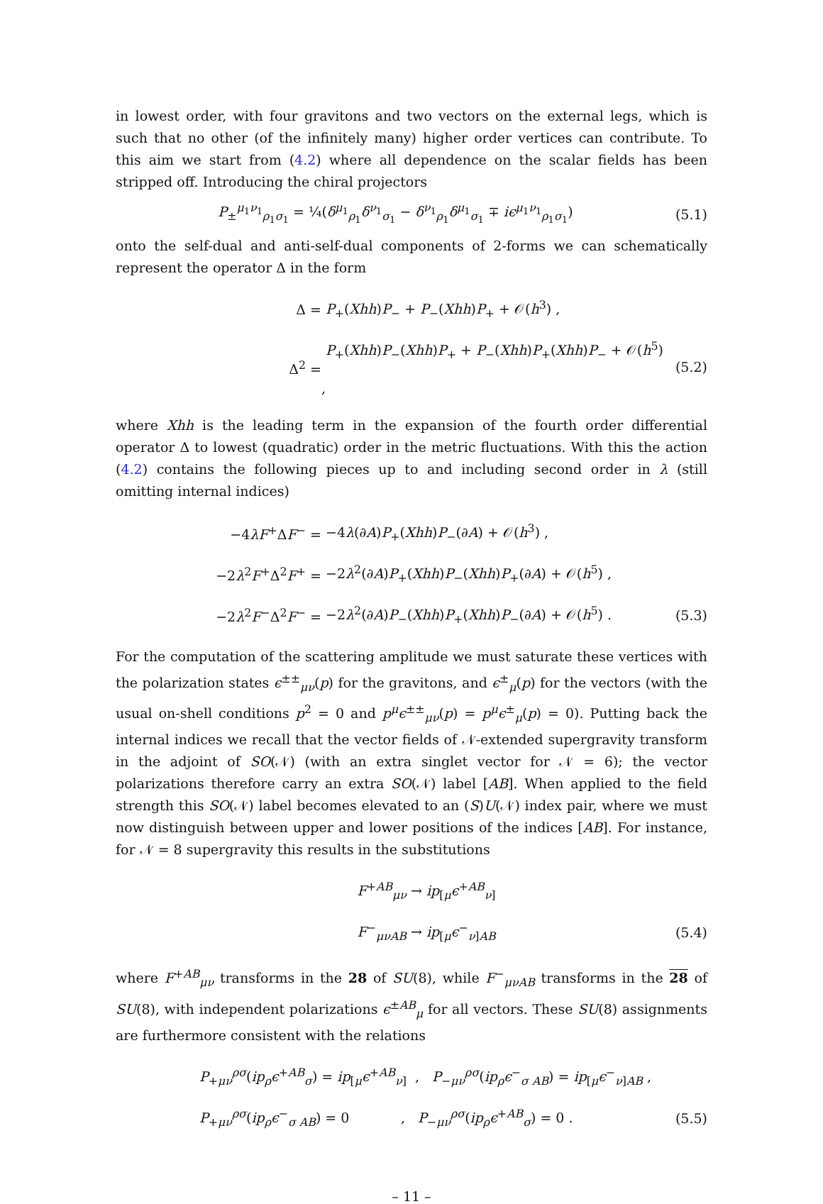in lowest order, with four gravitons and two vectors on the external legs, which is such that no other (of the infinitely many) higher order vertices can contribute. To this aim we start from (4.2) where all dependence on the scalar fields has been stripped off. Introducing the chiral projectors
P<sub>±</sub><sup>μ<sub>1</sub>ν<sub>1</sub></sup><sub>ρ<sub>1</sub>σ<sub>1</sub></sub> = ¼(δ<sup>μ<sub>1</sub></sup><sub>ρ<sub>1</sub></sub>δ<sup>ν<sub>1</sub></sup><sub>σ<sub>1</sub></sub> − δ<sup>ν<sub>1</sub></sup><sub>ρ<sub>1</sub></sub>δ<sup>μ<sub>1</sub></sup><sub>σ<sub>1</sub></sub> ∓ iϵ<sup>μ<sub>1</sub>ν<sub>1</sub></sup><sub>ρ<sub>1</sub>σ<sub>1</sub></sub>) (5.1)
onto the self-dual and anti-self-dual components of 2-forms we can schematically represent the operator Δ in the form
Δ = P<sub>+</sub>(Xhh)P<sub>−</sub> + P<sub>−</sub>(Xhh)P<sub>+</sub> + 𝒪(h<sup>3</sup>) ,
Δ<sup>2</sup> = P<sub>+</sub>(Xhh)P<sub>−</sub>(Xhh)P<sub>+</sub> + P<sub>−</sub>(Xhh)P<sub>+</sub>(Xhh)P<sub>−</sub> + 𝒪(h<sup>5</sup>) , (5.2)
where Xhh is the leading term in the expansion of the fourth order differential operator Δ to lowest (quadratic) order in the metric fluctuations. With this the action (4.2) contains the following pieces up to and including second order in λ (still omitting internal indices)
−4λF<sup>+</sup>ΔF<sup>−</sup> = −4λ(∂A)P<sub>+</sub>(Xhh)P<sub>−</sub>(∂A) + 𝒪(h<sup>3</sup>) ,
−2λ<sup>2</sup>F<sup>+</sup>Δ<sup>2</sup>F<sup>+</sup> = −2λ<sup>2</sup>(∂A)P<sub>+</sub>(Xhh)P<sub>−</sub>(Xhh)P<sub>+</sub>(∂A) + 𝒪(h<sup>5</sup>) ,
−2λ<sup>2</sup>F<sup>−</sup>Δ<sup>2</sup>F<sup>−</sup> = −2λ<sup>2</sup>(∂A)P<sub>−</sub>(Xhh)P<sub>+</sub>(Xhh)P<sub>−</sub>(∂A) + 𝒪(h<sup>5</sup>) . (5.3)
For the computation of the scattering amplitude we must saturate these vertices with the polarization states ϵ<sup>±±</sup><sub>μν</sub>(p) for the gravitons, and ϵ<sup>±</sup><sub>μ</sub>(p) for the vectors (with the usual on-shell conditions p<sup>2</sup> = 0 and p<sup>μ</sup>ϵ<sup>±±</sup><sub>μν</sub>(p) = p<sup>μ</sup>ϵ<sup>±</sup><sub>μ</sub>(p) = 0). Putting back the internal indices we recall that the vector fields of 𝒩-extended supergravity transform in the adjoint of SO(𝒩) (with an extra singlet vector for 𝒩 = 6); the vector polarizations therefore carry an extra SO(𝒩) label [AB]. When applied to the field strength this SO(𝒩) label becomes elevated to an (S)U(𝒩) index pair, where we must now distinguish between upper and lower positions of the indices [AB]. For instance, for 𝒩 = 8 supergravity this results in the substitutions
F<sup>+AB</sup><sub>μν</sub> → ip<sub>[μ</sub>ϵ<sup>+AB</sup><sub>ν]</sub>
F<sup>−</sup><sub>μνAB</sub> → ip<sub>[μ</sub>ϵ<sup>−</sup><sub>ν]AB</sub> (5.4)
where F<sup>+AB</sup><sub>μν</sub> transforms in the 28 of SU(8), while F<sup>−</sup><sub>μνAB</sub> transforms in the 28 of SU(8), with independent polarizations ϵ<sup>±AB</sup><sub>μ</sub> for all vectors. These SU(8) assignments are furthermore consistent with the relations
P<sub>+μν</sub><sup>ρσ</sup>(ip<sub>ρ</sub>ϵ<sup>+AB</sup><sub>σ</sub>) = ip<sub>[μ</sub>ϵ<sup>+AB</sup><sub>ν]</sub> , P<sub>−μν</sub><sup>ρσ</sup>(ip<sub>ρ</sub>ϵ<sup>−</sup><sub>σ AB</sub>) = ip<sub>[μ</sub>ϵ<sup>−</sup><sub>ν]AB</sub> ,
P<sub>+μν</sub><sup>ρσ</sup>(ip<sub>ρ</sub>ϵ<sup>−</sup><sub>σ AB</sub>) = 0 , P<sub>−μν</sub><sup>ρσ</sup>(ip<sub>ρ</sub>ϵ<sup>+AB</sup><sub>σ</sub>) = 0 . (5.5)
– 11 –